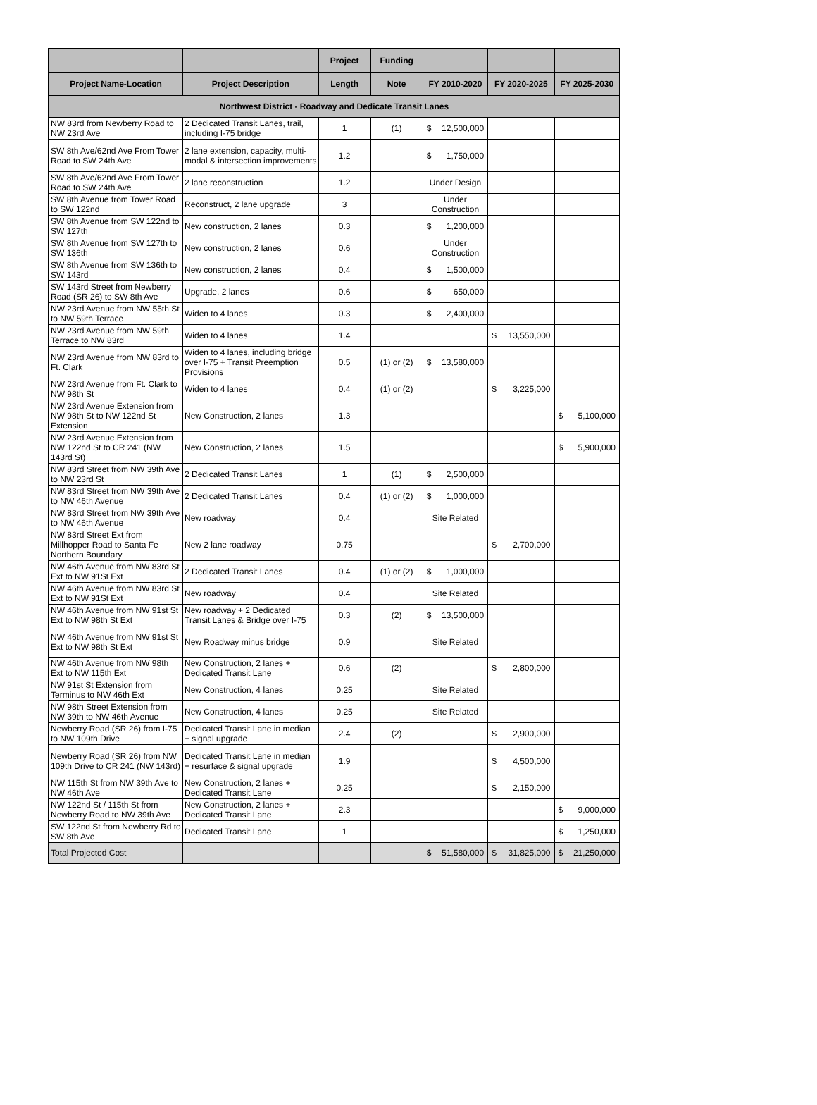| | | Project | Funding | | | |
| --- | --- | --- | --- | --- | --- | --- |
| Project Name-Location | Project Description | Length | Note | FY 2010-2020 | FY 2020-2025 | FY 2025-2030 |
| Northwest District - Roadway and Dedicate Transit Lanes | | | | | | |
| NW 83rd from Newberry Road to NW 23rd Ave | 2 Dedicated Transit Lanes, trail, including I-75 bridge | 1 | (1) | $ 12,500,000 | | |
| SW 8th Ave/62nd Ave From Tower Road to SW 24th Ave | 2 lane extension, capacity, multi-modal & intersection improvements | 1.2 | | $ 1,750,000 | | |
| SW 8th Ave/62nd Ave From Tower Road to SW 24th Ave | 2 lane reconstruction | 1.2 | | Under Design | | |
| SW 8th Avenue from Tower Road to SW 122nd | Reconstruct, 2 lane upgrade | 3 | | Under Construction | | |
| SW 8th Avenue from SW 122nd to SW 127th | New construction, 2 lanes | 0.3 | | $ 1,200,000 | | |
| SW 8th Avenue from SW 127th to SW 136th | New construction, 2 lanes | 0.6 | | Under Construction | | |
| SW 8th Avenue from SW 136th to SW 143rd | New construction, 2 lanes | 0.4 | | $ 1,500,000 | | |
| SW 143rd Street from Newberry Road (SR 26) to SW 8th Ave | Upgrade, 2 lanes | 0.6 | | $ 650,000 | | |
| NW 23rd Avenue from NW 55th St to NW 59th Terrace | Widen to 4 lanes | 0.3 | | $ 2,400,000 | | |
| NW 23rd Avenue from NW 59th Terrace to NW 83rd | Widen to 4 lanes | 1.4 | | | $ 13,550,000 | |
| NW 23rd Avenue from NW 83rd to Ft. Clark | Widen to 4 lanes, including bridge over I-75 + Transit Preemption Provisions | 0.5 | (1) or (2) | $ 13,580,000 | | |
| NW 23rd Avenue from Ft. Clark to NW 98th St | Widen to 4 lanes | 0.4 | (1) or (2) | | $ 3,225,000 | |
| NW 23rd Avenue Extension from NW 98th St to NW 122nd St Extension | New Construction, 2 lanes | 1.3 | | | | $ 5,100,000 |
| NW 23rd Avenue Extension from NW 122nd St to CR 241 (NW 143rd St) | New Construction, 2 lanes | 1.5 | | | | $ 5,900,000 |
| NW 83rd Street from NW 39th Ave to NW 23rd St | 2 Dedicated Transit Lanes | 1 | (1) | $ 2,500,000 | | |
| NW 83rd Street from NW 39th Ave to NW 46th Avenue | 2 Dedicated Transit Lanes | 0.4 | (1) or (2) | $ 1,000,000 | | |
| NW 83rd Street from NW 39th Ave to NW 46th Avenue | New roadway | 0.4 | | Site Related | | |
| NW 83rd Street Ext from Millhopper Road to Santa Fe Northern Boundary | New 2 lane roadway | 0.75 | | | $ 2,700,000 | |
| NW 46th Avenue from NW 83rd St Ext to NW 91St Ext | 2 Dedicated Transit Lanes | 0.4 | (1) or (2) | $ 1,000,000 | | |
| NW 46th Avenue from NW 83rd St Ext to NW 91St Ext | New roadway | 0.4 | | Site Related | | |
| NW 46th Avenue from NW 91st St Ext to NW 98th St Ext | New roadway + 2 Dedicated Transit Lanes & Bridge over I-75 | 0.3 | (2) | $ 13,500,000 | | |
| NW 46th Avenue from NW 91st St Ext to NW 98th St Ext | New Roadway minus bridge | 0.9 | | Site Related | | |
| NW 46th Avenue from NW 98th Ext to NW 115th Ext | New Construction, 2 lanes + Dedicated Transit Lane | 0.6 | (2) | | $ 2,800,000 | |
| NW 91st St Extension from Terminus to NW 46th Ext | New Construction, 4 lanes | 0.25 | | Site Related | | |
| NW 98th Street Extension from NW 39th to NW 46th Avenue | New Construction, 4 lanes | 0.25 | | Site Related | | |
| Newberry Road (SR 26) from I-75 to NW 109th Drive | Dedicated Transit Lane in median + signal upgrade | 2.4 | (2) | | $ 2,900,000 | |
| Newberry Road (SR 26) from NW 109th Drive to CR 241 (NW 143rd) | Dedicated Transit Lane in median + resurface & signal upgrade | 1.9 | | | $ 4,500,000 | |
| NW 115th St from NW 39th Ave to NW 46th Ave | New Construction, 2 lanes + Dedicated Transit Lane | 0.25 | | | $ 2,150,000 | |
| NW 122nd St / 115th St from Newberry Road to NW 39th Ave | New Construction, 2 lanes + Dedicated Transit Lane | 2.3 | | | | $ 9,000,000 |
| SW 122nd St from Newberry Rd to SW 8th Ave | Dedicated Transit Lane | 1 | | | | $ 1,250,000 |
| Total Projected Cost | | | | $ 51,580,000 | $ 31,825,000 | $ 21,250,000 |